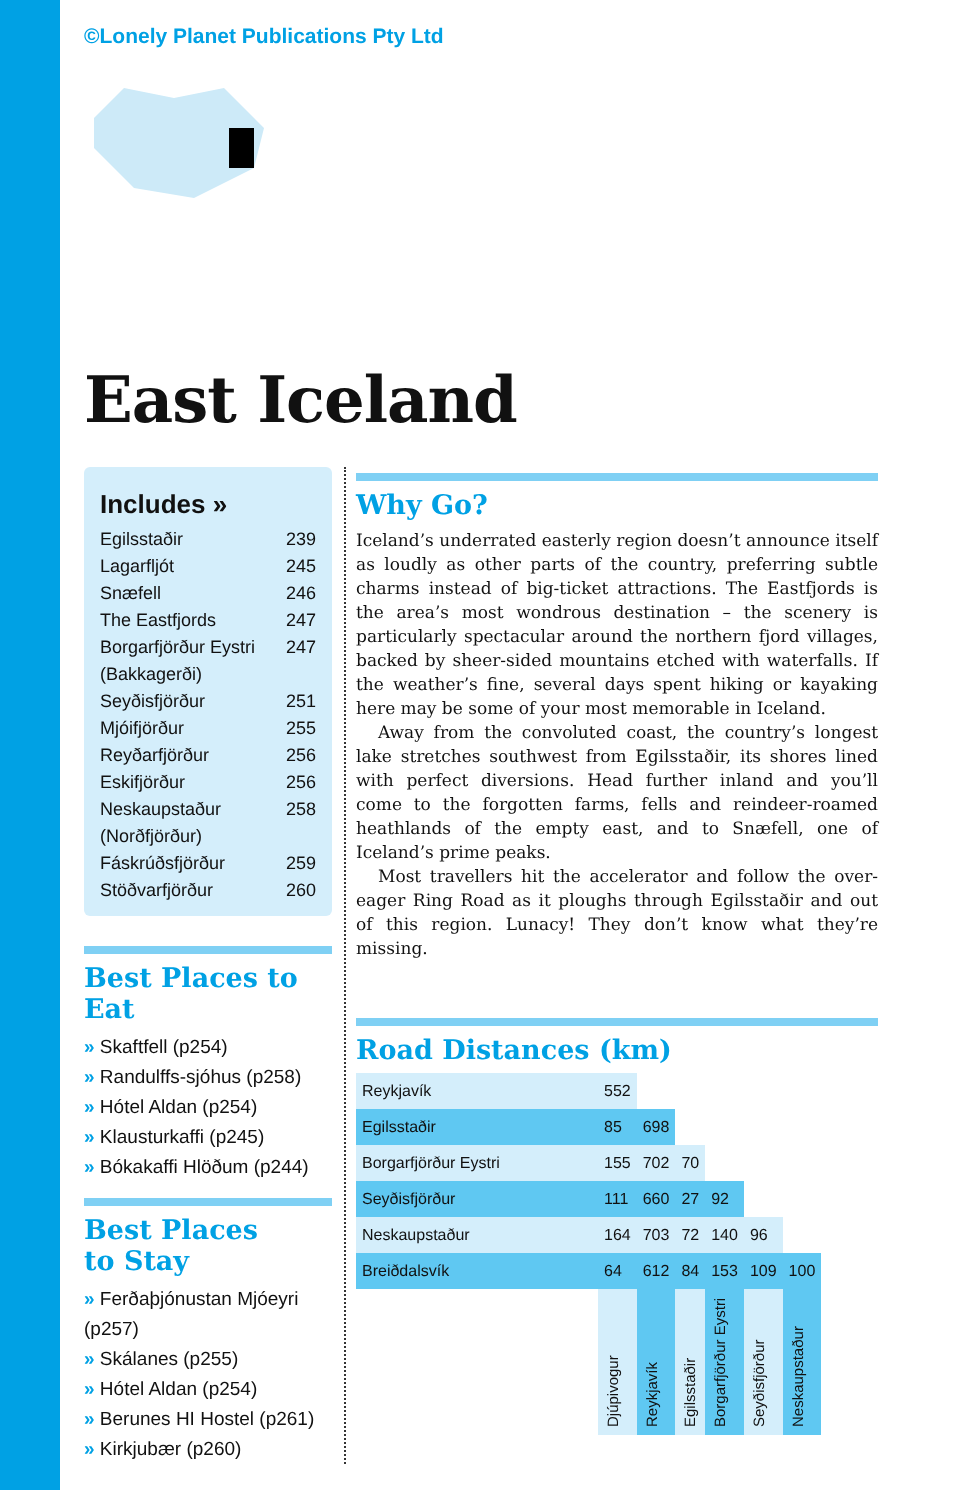©Lonely Planet Publications Pty Ltd
East Iceland
Includes »
Egilsstaðir 239
Lagarfljót 245
Snæfell 246
The Eastfjords 247
Borgarfjörður Eystri (Bakkagerði) 247
Seyðisfjörður 251
Mjóifjörður 255
Reyðarfjörður 256
Eskifjörður 256
Neskaupstaður (Norðfjörður) 258
Fáskrúðsfjörður 259
Stöðvarfjörður 260
Best Places to Eat
» Skaftfell (p254)
» Randulffs-sjóhus (p258)
» Hótel Aldan (p254)
» Klausturkaffi (p245)
» Bókakaffi Hlöðum (p244)
Best Places
to Stay
» Ferðaþjónustan Mjóeyri (p257)
» Skálanes (p255)
» Hótel Aldan (p254)
» Berunes HI Hostel (p261)
» Kirkjubær (p260)
Why Go?
Iceland’s underrated easterly region doesn’t announce itself as loudly as other parts of the country, preferring subtle charms instead of big-ticket attractions. The Eastfjords is the area’s most wondrous destination – the scenery is particularly spectacular around the northern fjord villages, backed by sheer-sided mountains etched with waterfalls. If the weather’s fine, several days spent hiking or kayaking here may be some of your most memorable in Iceland.
Away from the convoluted coast, the country’s longest lake stretches southwest from Egilsstaðir, its shores lined with perfect diversions. Head further inland and you’ll come to the forgotten farms, fells and reindeer-roamed heathlands of the empty east, and to Snæfell, one of Iceland’s prime peaks.
Most travellers hit the accelerator and follow the over-eager Ring Road as it ploughs through Egilsstaðir and out of this region. Lunacy! They don’t know what they’re missing.
Road Distances (km)
| Reykjavík | 552 | | | | | |
| Egilsstaðir | 85 | 698 | | | | |
| Borgarfjörður Eystri | 155 | 702 | 70 | | | |
| Seyðisfjörður | 111 | 660 | 27 | 92 | | |
| Neskaupstaður | 164 | 703 | 72 | 140 | 96 | |
| Breiðdalsvík | 64 | 612 | 84 | 153 | 109 | 100 |
| | Djúpivogur | Reykjavík | Egilsstaðir | Borgarfjörður Eystri | Seyðisfjörður | Neskaupstaður |